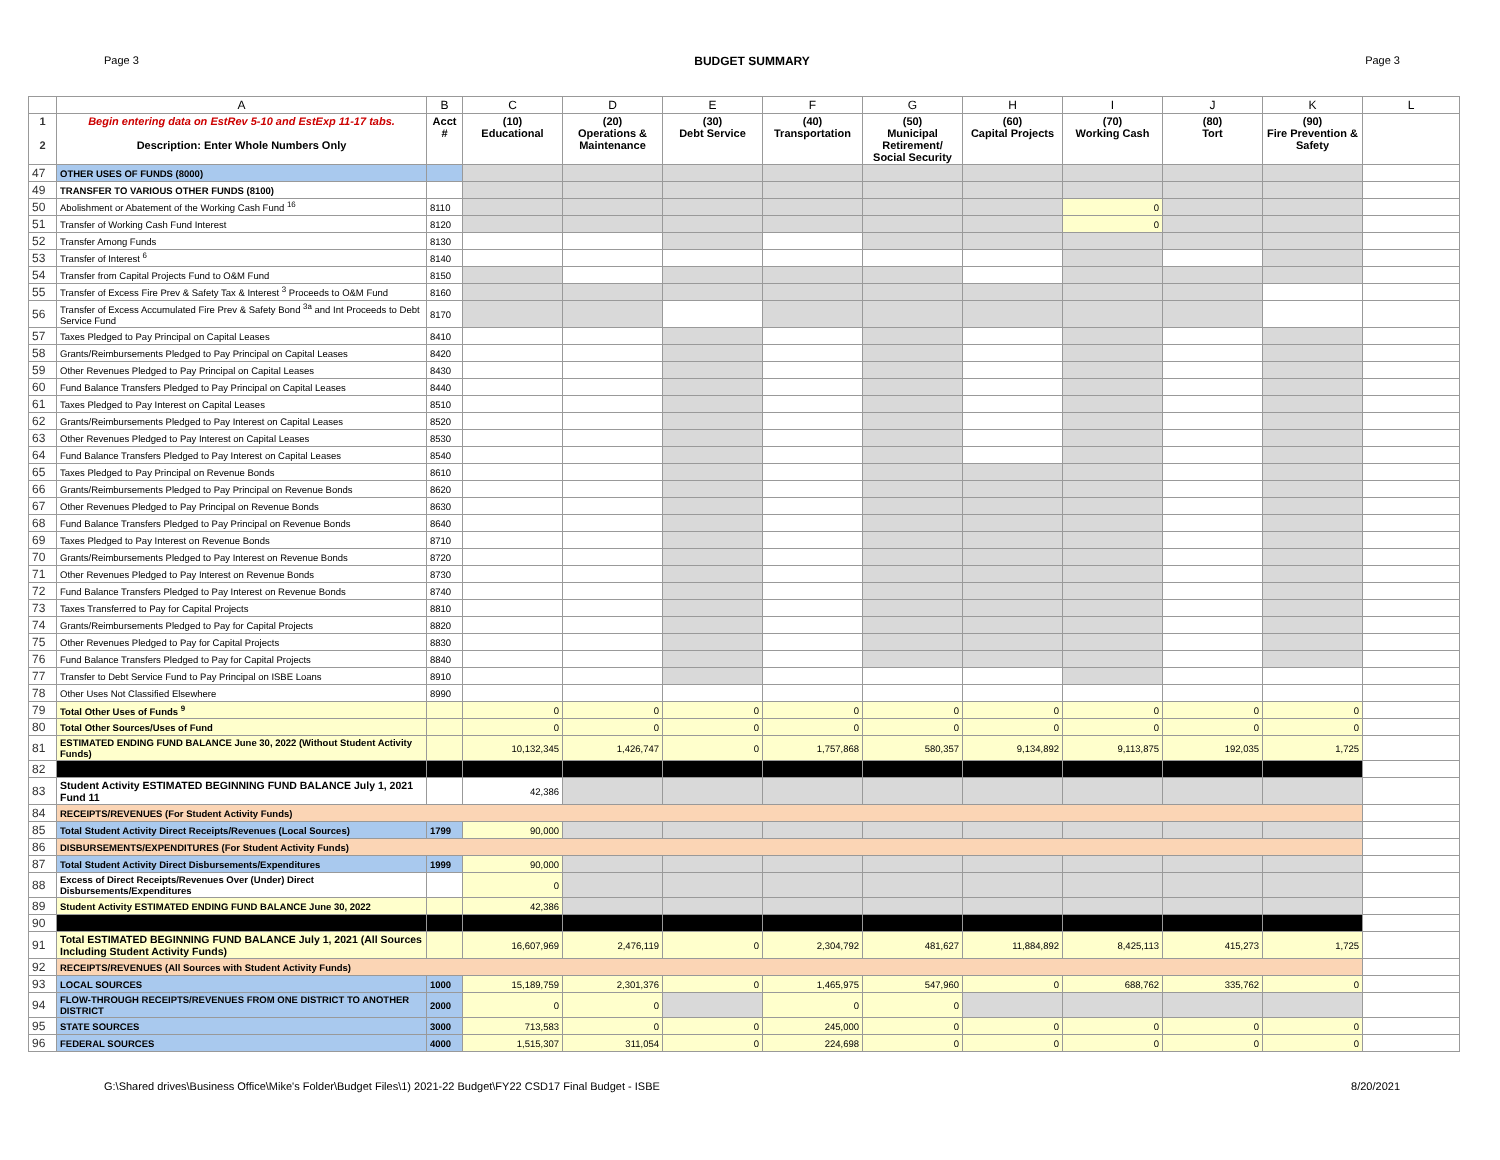Page 3 BUDGET SUMMARY Page 3
| | A | B | C | D | E | F | G | H | I | J | K | L |
| --- | --- | --- | --- | --- | --- | --- | --- | --- | --- | --- | --- | --- |
| 1 2 | Begin entering data on EstRev 5-10 and EstExp 11-17 tabs. Description: Enter Whole Numbers Only | Acct # | (10) Educational | (20) Operations & Maintenance | (30) Debt Service | (40) Transportation | (50) Municipal Retirement/ Social Security | (60) Capital Projects | (70) Working Cash | (80) Tort | (90) Fire Prevention & Safety | |
| 47 | OTHER USES OF FUNDS (8000) | | | | | | | | | | | |
| 49 | TRANSFER TO VARIOUS OTHER FUNDS (8100) | | | | | | | | | | | |
| 50 | Abolishment or Abatement of the Working Cash Fund <sup>16</sup> | 8110 | | | | | | | 0 | | | |
| 51 | Transfer of Working Cash Fund Interest | 8120 | | | | | | | 0 | | | |
| 52 | Transfer Among Funds | 8130 | | | | | | | | | | |
| 53 | Transfer of Interest <sup>6</sup> | 8140 | | | | | | | | | | |
| 54 | Transfer from Capital Projects Fund to O&M Fund | 8150 | | | | | | | | | | |
| 55 | Transfer of Excess Fire Prev & Safety Tax & Interest <sup>3</sup> Proceeds to O&M Fund | 8160 | | | | | | | | | | |
| 56 | Transfer of Excess Accumulated Fire Prev & Safety Bond <sup>3a</sup> and Int Proceeds to Debt Service Fund | 8170 | | | | | | | | | | |
| 57 | Taxes Pledged to Pay Principal on Capital Leases | 8410 | | | | | | | | | | |
| 58 | Grants/Reimbursements Pledged to Pay Principal on Capital Leases | 8420 | | | | | | | | | | |
| 59 | Other Revenues Pledged to Pay Principal on Capital Leases | 8430 | | | | | | | | | | |
| 60 | Fund Balance Transfers Pledged to Pay Principal on Capital Leases | 8440 | | | | | | | | | | |
| 61 | Taxes Pledged to Pay Interest on Capital Leases | 8510 | | | | | | | | | | |
| 62 | Grants/Reimbursements Pledged to Pay Interest on Capital Leases | 8520 | | | | | | | | | | |
| 63 | Other Revenues Pledged to Pay Interest on Capital Leases | 8530 | | | | | | | | | | |
| 64 | Fund Balance Transfers Pledged to Pay Interest on Capital Leases | 8540 | | | | | | | | | | |
| 65 | Taxes Pledged to Pay Principal on Revenue Bonds | 8610 | | | | | | | | | | |
| 66 | Grants/Reimbursements Pledged to Pay Principal on Revenue Bonds | 8620 | | | | | | | | | | |
| 67 | Other Revenues Pledged to Pay Principal on Revenue Bonds | 8630 | | | | | | | | | | |
| 68 | Fund Balance Transfers Pledged to Pay Principal on Revenue Bonds | 8640 | | | | | | | | | | |
| 69 | Taxes Pledged to Pay Interest on Revenue Bonds | 8710 | | | | | | | | | | |
| 70 | Grants/Reimbursements Pledged to Pay Interest on Revenue Bonds | 8720 | | | | | | | | | | |
| 71 | Other Revenues Pledged to Pay Interest on Revenue Bonds | 8730 | | | | | | | | | | |
| 72 | Fund Balance Transfers Pledged to Pay Interest on Revenue Bonds | 8740 | | | | | | | | | | |
| 73 | Taxes Transferred to Pay for Capital Projects | 8810 | | | | | | | | | | |
| 74 | Grants/Reimbursements Pledged to Pay for Capital Projects | 8820 | | | | | | | | | | |
| 75 | Other Revenues Pledged to Pay for Capital Projects | 8830 | | | | | | | | | | |
| 76 | Fund Balance Transfers Pledged to Pay for Capital Projects | 8840 | | | | | | | | | | |
| 77 | Transfer to Debt Service Fund to Pay Principal on ISBE Loans | 8910 | | | | | | | | | | |
| 78 | Other Uses Not Classified Elsewhere | 8990 | | | | | | | | | | |
| 79 | Total Other Uses of Funds <sup>9</sup> | | 0 | 0 | 0 | 0 | 0 | 0 | 0 | 0 | 0 | |
| 80 | Total Other Sources/Uses of Fund | | 0 | 0 | 0 | 0 | 0 | 0 | 0 | 0 | 0 | |
| 81 | ESTIMATED ENDING FUND BALANCE June 30, 2022 (Without Student Activity Funds) | | 10,132,345 | 1,426,747 | 0 | 1,757,868 | 580,357 | 9,134,892 | 9,113,875 | 192,035 | 1,725 | |
| 82 | | | | | | | | | | | | |
| 83 | Student Activity ESTIMATED BEGINNING FUND BALANCE July 1, 2021 Fund 11 | | 42,386 | | | | | | | | | |
| 84 | RECEIPTS/REVENUES (For Student Activity Funds) | | | | | | | | | | | |
| 85 | Total Student Activity Direct Receipts/Revenues (Local Sources) | 1799 | 90,000 | | | | | | | | | |
| 86 | DISBURSEMENTS/EXPENDITURES (For Student Activity Funds) | | | | | | | | | | | |
| 87 | Total Student Activity Direct Disbursements/Expenditures | 1999 | 90,000 | | | | | | | | | |
| 88 | Excess of Direct Receipts/Revenues Over (Under) Direct Disbursements/Expenditures | | 0 | | | | | | | | | |
| 89 | Student Activity ESTIMATED ENDING FUND BALANCE June 30, 2022 | | 42,386 | | | | | | | | | |
| 90 | | | | | | | | | | | | |
| 91 | Total ESTIMATED BEGINNING FUND BALANCE July 1, 2021 (All Sources Including Student Activity Funds) | | 16,607,969 | 2,476,119 | 0 | 2,304,792 | 481,627 | 11,884,892 | 8,425,113 | 415,273 | 1,725 | |
| 92 | RECEIPTS/REVENUES (All Sources with Student Activity Funds) | | | | | | | | | | | |
| 93 | LOCAL SOURCES | 1000 | 15,189,759 | 2,301,376 | 0 | 1,465,975 | 547,960 | 0 | 688,762 | 335,762 | 0 | |
| 94 | FLOW-THROUGH RECEIPTS/REVENUES FROM ONE DISTRICT TO ANOTHER DISTRICT | 2000 | 0 | 0 | | 0 | 0 | | | | | |
| 95 | STATE SOURCES | 3000 | 713,583 | 0 | 0 | 245,000 | 0 | 0 | 0 | 0 | 0 | |
| 96 | FEDERAL SOURCES | 4000 | 1,515,307 | 311,054 | 0 | 224,698 | 0 | 0 | 0 | 0 | 0 | |
G:\Shared drives\Business Office\Mike's Folder\Budget Files\1) 2021-22 Budget\FY22 CSD17 Final Budget - ISBE 8/20/2021